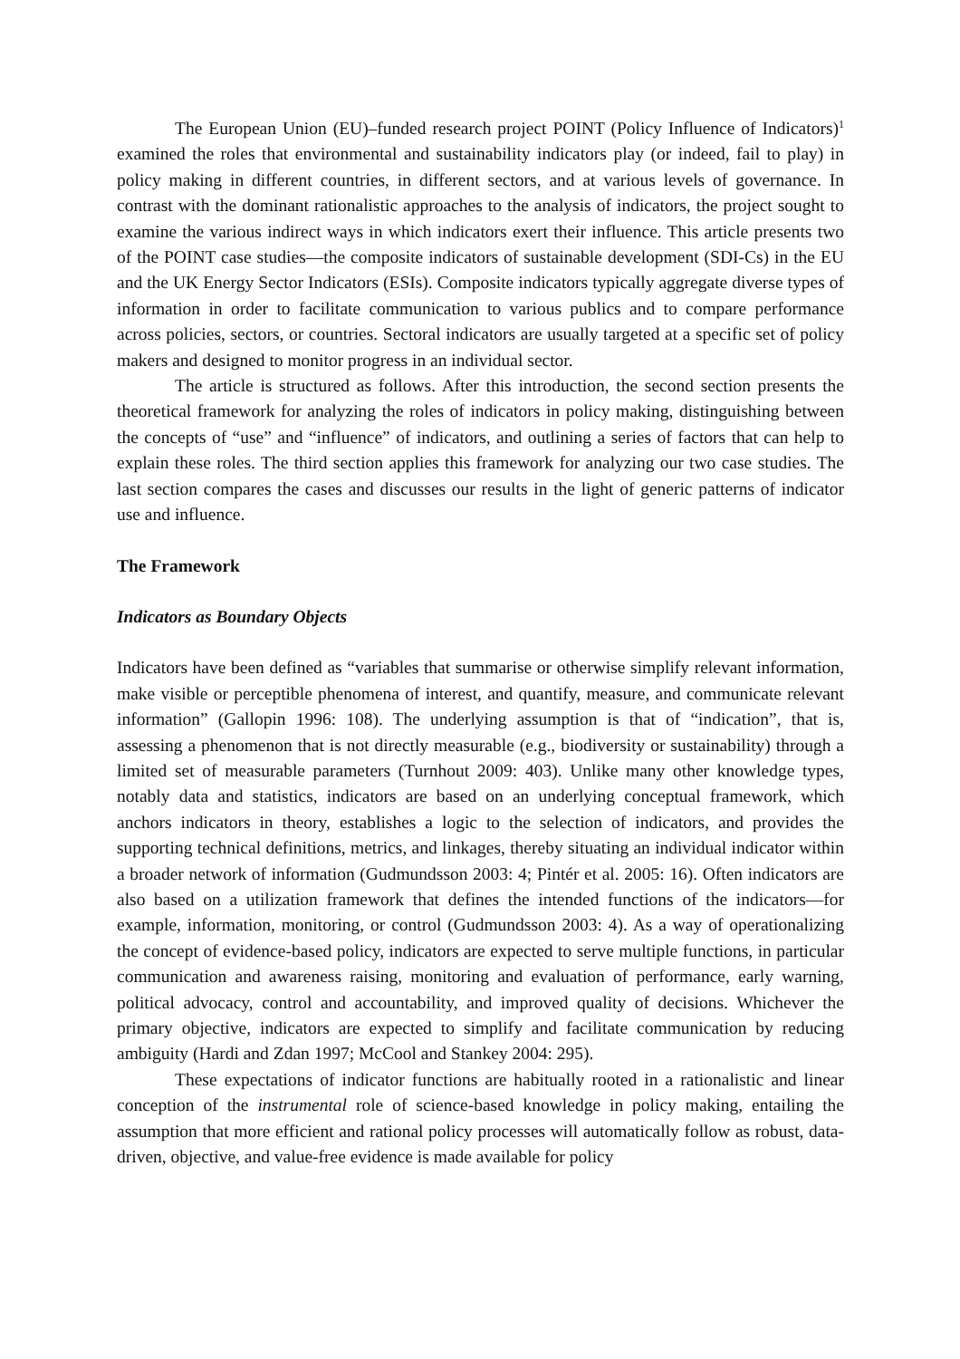The European Union (EU)–funded research project POINT (Policy Influence of Indicators)<sup>1</sup> examined the roles that environmental and sustainability indicators play (or indeed, fail to play) in policy making in different countries, in different sectors, and at various levels of governance. In contrast with the dominant rationalistic approaches to the analysis of indicators, the project sought to examine the various indirect ways in which indicators exert their influence. This article presents two of the POINT case studies—the composite indicators of sustainable development (SDI-Cs) in the EU and the UK Energy Sector Indicators (ESIs). Composite indicators typically aggregate diverse types of information in order to facilitate communication to various publics and to compare performance across policies, sectors, or countries. Sectoral indicators are usually targeted at a specific set of policy makers and designed to monitor progress in an individual sector.
The article is structured as follows. After this introduction, the second section presents the theoretical framework for analyzing the roles of indicators in policy making, distinguishing between the concepts of “use” and “influence” of indicators, and outlining a series of factors that can help to explain these roles. The third section applies this framework for analyzing our two case studies. The last section compares the cases and discusses our results in the light of generic patterns of indicator use and influence.
The Framework
Indicators as Boundary Objects
Indicators have been defined as “variables that summarise or otherwise simplify relevant information, make visible or perceptible phenomena of interest, and quantify, measure, and communicate relevant information” (Gallopin 1996: 108). The underlying assumption is that of “indication”, that is, assessing a phenomenon that is not directly measurable (e.g., biodiversity or sustainability) through a limited set of measurable parameters (Turnhout 2009: 403). Unlike many other knowledge types, notably data and statistics, indicators are based on an underlying conceptual framework, which anchors indicators in theory, establishes a logic to the selection of indicators, and provides the supporting technical definitions, metrics, and linkages, thereby situating an individual indicator within a broader network of information (Gudmundsson 2003: 4; Pintér et al. 2005: 16). Often indicators are also based on a utilization framework that defines the intended functions of the indicators—for example, information, monitoring, or control (Gudmundsson 2003: 4). As a way of operationalizing the concept of evidence-based policy, indicators are expected to serve multiple functions, in particular communication and awareness raising, monitoring and evaluation of performance, early warning, political advocacy, control and accountability, and improved quality of decisions. Whichever the primary objective, indicators are expected to simplify and facilitate communication by reducing ambiguity (Hardi and Zdan 1997; McCool and Stankey 2004: 295).
These expectations of indicator functions are habitually rooted in a rationalistic and linear conception of the instrumental role of science-based knowledge in policy making, entailing the assumption that more efficient and rational policy processes will automatically follow as robust, data-driven, objective, and value-free evidence is made available for policy